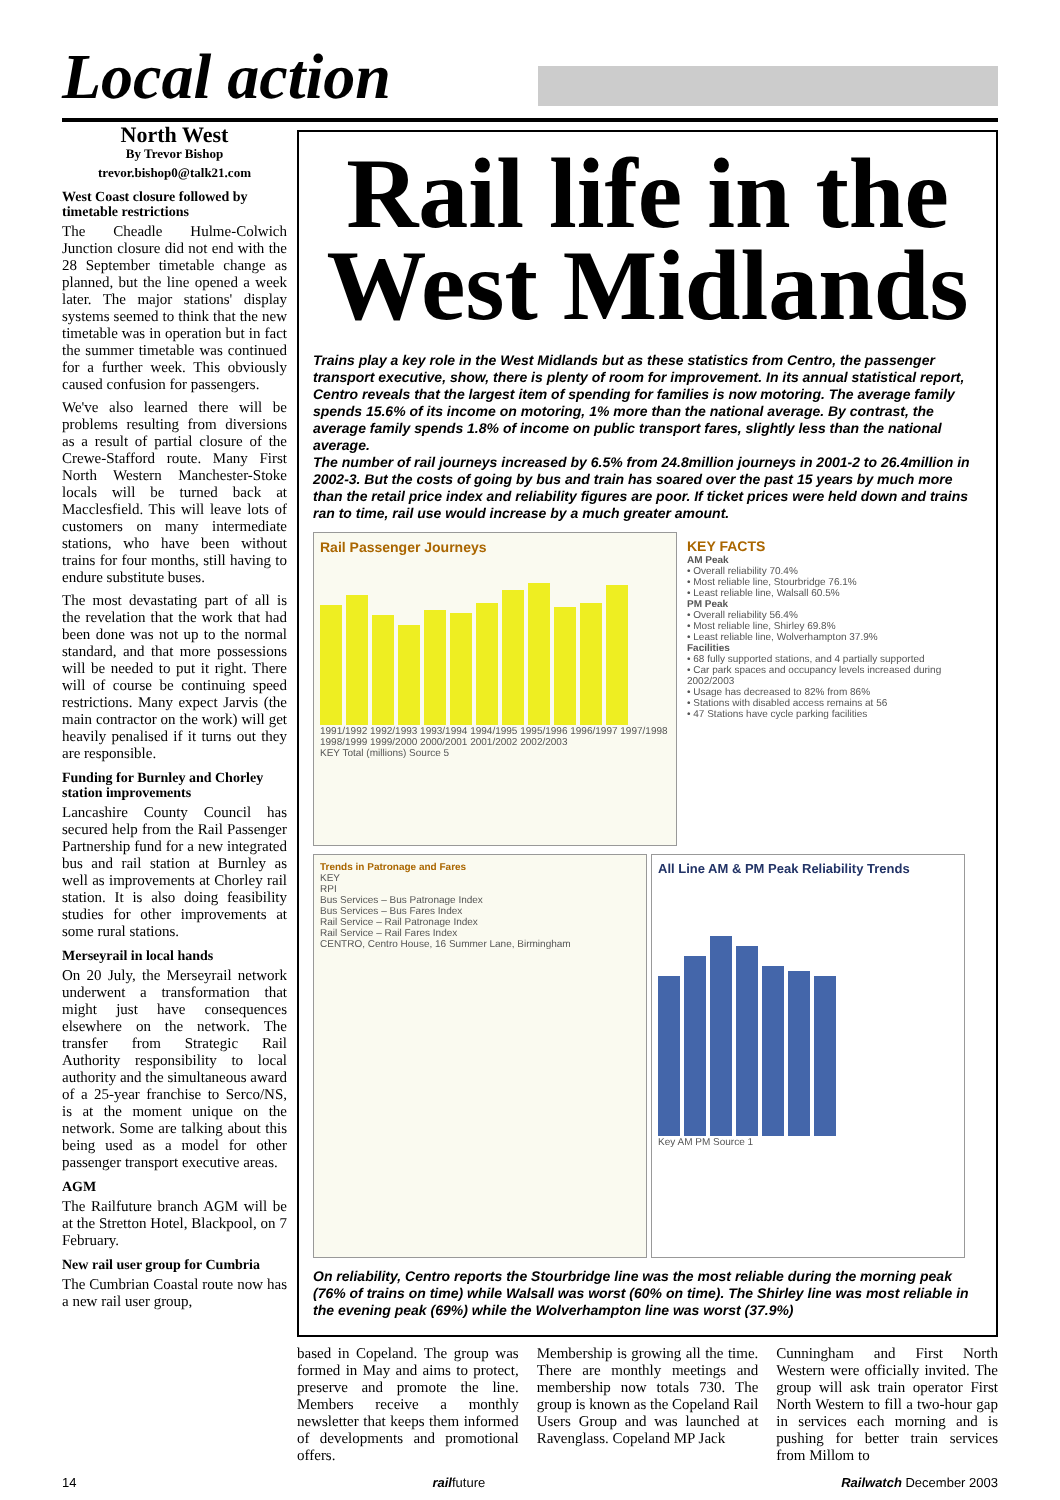Local action
North West
By Trevor Bishop
trevor.bishop0@talk21.com
West Coast closure followed by timetable restrictions
The Cheadle Hulme-Colwich Junction closure did not end with the 28 September timetable change as planned, but the line opened a week later. The major stations' display systems seemed to think that the new timetable was in operation but in fact the summer timetable was continued for a further week. This obviously caused confusion for passengers.
We've also learned there will be problems resulting from diversions as a result of partial closure of the Crewe-Stafford route. Many First North Western Manchester-Stoke locals will be turned back at Macclesfield. This will leave lots of customers on many intermediate stations, who have been without trains for four months, still having to endure substitute buses.
The most devastating part of all is the revelation that the work that had been done was not up to the normal standard, and that more possessions will be needed to put it right. There will of course be continuing speed restrictions. Many expect Jarvis (the main contractor on the work) will get heavily penalised if it turns out they are responsible.
Funding for Burnley and Chorley station improvements
Lancashire County Council has secured help from the Rail Passenger Partnership fund for a new integrated bus and rail station at Burnley as well as improvements at Chorley rail station. It is also doing feasibility studies for other improvements at some rural stations.
Merseyrail in local hands
On 20 July, the Merseyrail network underwent a transformation that might just have consequences elsewhere on the network. The transfer from Strategic Rail Authority responsibility to local authority and the simultaneous award of a 25-year franchise to Serco/NS, is at the moment unique on the network. Some are talking about this being used as a model for other passenger transport executive areas.
AGM
The Railfuture branch AGM will be at the Stretton Hotel, Blackpool, on 7 February.
New rail user group for Cumbria
The Cumbrian Coastal route now has a new rail user group,
Rail life in the West Midlands
Trains play a key role in the West Midlands but as these statistics from Centro, the passenger transport executive, show, there is plenty of room for improvement. In its annual statistical report, Centro reveals that the largest item of spending for families is now motoring. The average family spends 15.6% of its income on motoring, 1% more than the national average. By contrast, the average family spends 1.8% of income on public transport fares, slightly less than the national average.
The number of rail journeys increased by 6.5% from 24.8million journeys in 2001-2 to 26.4million in 2002-3. But the costs of going by bus and train has soared over the past 15 years by much more than the retail price index and reliability figures are poor. If ticket prices were held down and trains ran to time, rail use would increase by a much greater amount.
Rail Passenger Journeys
1991/1992 1992/1993 1993/1994 1994/1995 1995/1996 1996/1997 1997/1998 1998/1999 1999/2000 2000/2001 2001/2002 2002/2003
KEY Total (millions) Source 5
KEY FACTS
AM Peak
• Overall reliability 70.4%
• Most reliable line, Stourbridge 76.1%
• Least reliable line, Walsall 60.5%
PM Peak
• Overall reliability 56.4%
• Most reliable line, Shirley 69.8%
• Least reliable line, Wolverhampton 37.9%
Facilities
• 68 fully supported stations, and 4 partially supported
• Car park spaces and occupancy levels increased during 2002/2003
• Usage has decreased to 82% from 86%
• Stations with disabled access remains at 56
• 47 Stations have cycle parking facilities
Trends in Patronage and Fares
KEY
RPI
Bus Services – Bus Patronage Index
Bus Services – Bus Fares Index
Rail Service – Rail Patronage Index
Rail Service – Rail Fares Index
CENTRO, Centro House, 16 Summer Lane, Birmingham
All Line AM & PM Peak Reliability Trends
Key AM PM Source 1
On reliability, Centro reports the Stourbridge line was the most reliable during the morning peak (76% of trains on time) while Walsall was worst (60% on time). The Shirley line was most reliable in the evening peak (69%) while the Wolverhampton line was worst (37.9%)
based in Copeland. The group was formed in May and aims to protect, preserve and promote the line. Members receive a monthly newsletter that keeps them informed of developments and promotional offers.
Membership is growing all the time. There are monthly meetings and membership now totals 730. The group is known as the Copeland Rail Users Group and was launched at Ravenglass. Copeland MP Jack
Cunningham and First North Western were officially invited. The group will ask train operator First North Western to fill a two-hour gap in services each morning and is pushing for better train services from Millom to
14 railfuture Railwatch December 2003